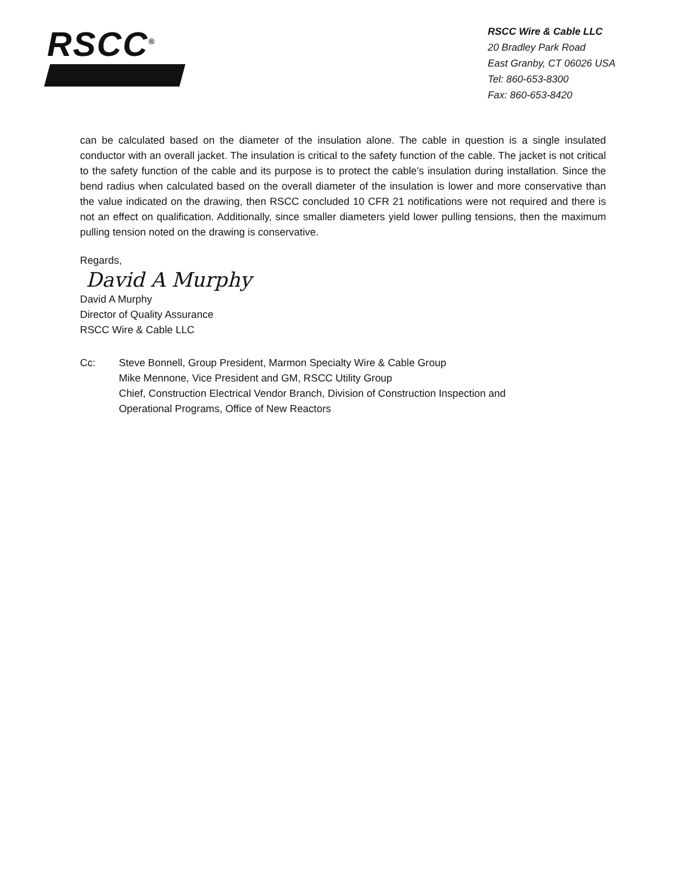RSCC<sup>®</sup>
RSCC Wire & Cable LLC
20 Bradley Park Road
East Granby, CT 06026 USA
Tel: 860-653-8300
Fax: 860-653-8420
can be calculated based on the diameter of the insulation alone. The cable in question is a single insulated conductor with an overall jacket. The insulation is critical to the safety function of the cable. The jacket is not critical to the safety function of the cable and its purpose is to protect the cable's insulation during installation. Since the bend radius when calculated based on the overall diameter of the insulation is lower and more conservative than the value indicated on the drawing, then RSCC concluded 10 CFR 21 notifications were not required and there is not an effect on qualification. Additionally, since smaller diameters yield lower pulling tensions, then the maximum pulling tension noted on the drawing is conservative.
Regards,
David A Murphy
David A Murphy
Director of Quality Assurance
RSCC Wire & Cable LLC
Cc: Steve Bonnell, Group President, Marmon Specialty Wire & Cable Group
Mike Mennone, Vice President and GM, RSCC Utility Group
Chief, Construction Electrical Vendor Branch, Division of Construction Inspection and
Operational Programs, Office of New Reactors